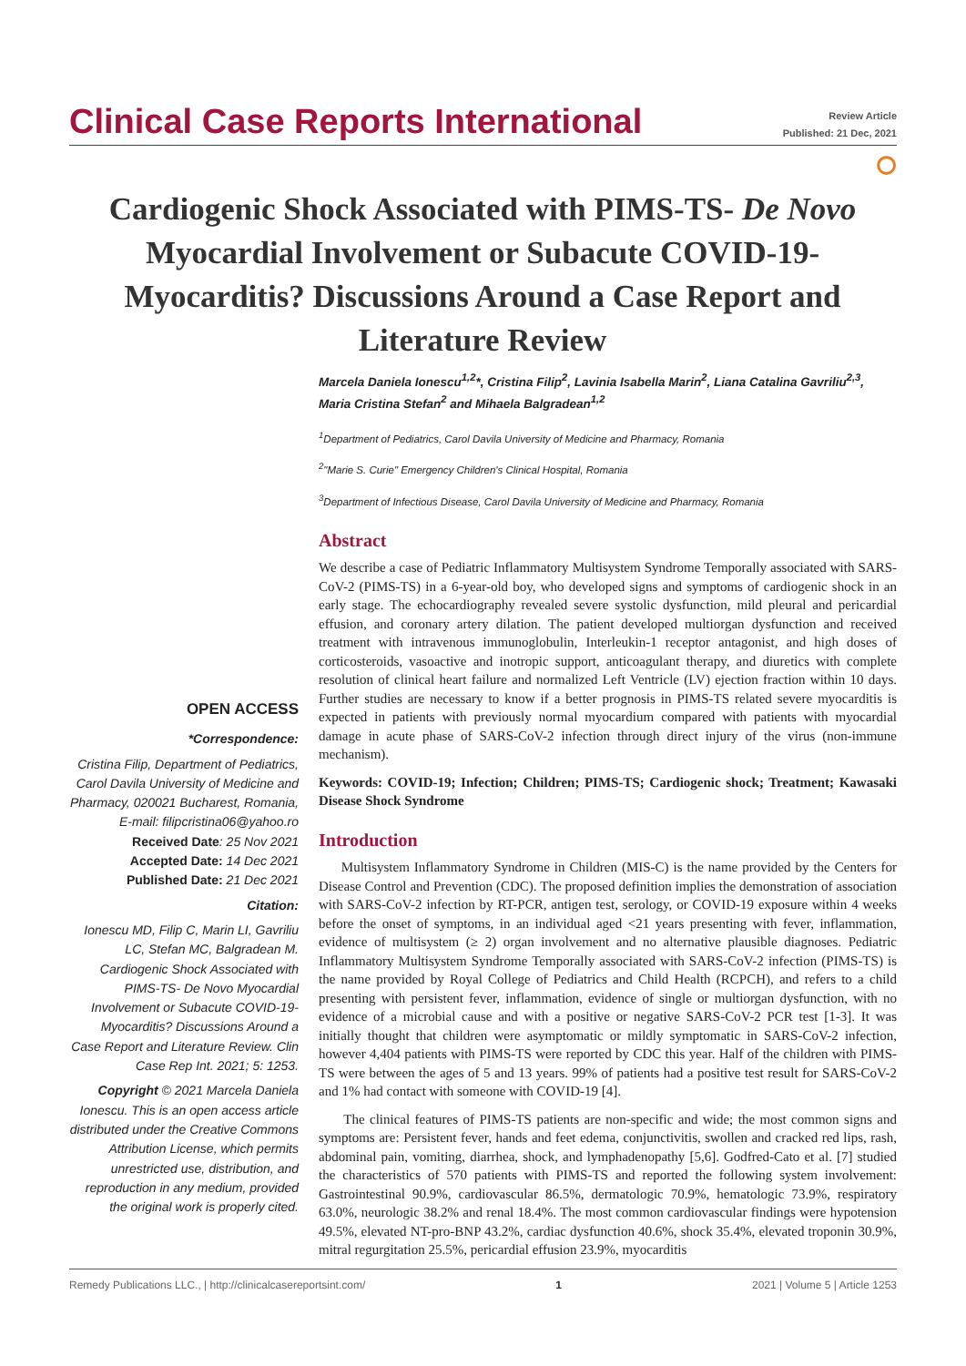Clinical Case Reports International
Review Article
Published: 21 Dec, 2021
⭘
Cardiogenic Shock Associated with PIMS-TS- De Novo Myocardial Involvement or Subacute COVID-19-Myocarditis? Discussions Around a Case Report and Literature Review
OPEN ACCESS
*Correspondence:
Cristina Filip, Department of Pediatrics, Carol Davila University of Medicine and Pharmacy, 020021 Bucharest, Romania,
E-mail: filipcristina06@yahoo.ro
Received Date: 25 Nov 2021
Accepted Date: 14 Dec 2021
Published Date: 21 Dec 2021
Citation:
Ionescu MD, Filip C, Marin LI, Gavriliu LC, Stefan MC, Balgradean M. Cardiogenic Shock Associated with PIMS-TS- De Novo Myocardial Involvement or Subacute COVID-19-Myocarditis? Discussions Around a Case Report and Literature Review. Clin Case Rep Int. 2021; 5: 1253.
Copyright © 2021 Marcela Daniela Ionescu. This is an open access article distributed under the Creative Commons Attribution License, which permits unrestricted use, distribution, and reproduction in any medium, provided the original work is properly cited.
Marcela Daniela Ionescu<sup>1,2</sup>*, Cristina Filip<sup>2</sup>, Lavinia Isabella Marin<sup>2</sup>, Liana Catalina Gavriliu<sup>2,3</sup>, Maria Cristina Stefan<sup>2</sup> and Mihaela Balgradean<sup>1,2</sup>
<sup>1</sup> Department of Pediatrics, Carol Davila University of Medicine and Pharmacy, Romania
<sup>2</sup> "Marie S. Curie" Emergency Children's Clinical Hospital, Romania
<sup>3</sup> Department of Infectious Disease, Carol Davila University of Medicine and Pharmacy, Romania
Abstract
We describe a case of Pediatric Inflammatory Multisystem Syndrome Temporally associated with SARS-CoV-2 (PIMS-TS) in a 6-year-old boy, who developed signs and symptoms of cardiogenic shock in an early stage. The echocardiography revealed severe systolic dysfunction, mild pleural and pericardial effusion, and coronary artery dilation. The patient developed multiorgan dysfunction and received treatment with intravenous immunoglobulin, Interleukin-1 receptor antagonist, and high doses of corticosteroids, vasoactive and inotropic support, anticoagulant therapy, and diuretics with complete resolution of clinical heart failure and normalized Left Ventricle (LV) ejection fraction within 10 days. Further studies are necessary to know if a better prognosis in PIMS-TS related severe myocarditis is expected in patients with previously normal myocardium compared with patients with myocardial damage in acute phase of SARS-CoV-2 infection through direct injury of the virus (non-immune mechanism).
Keywords: COVID-19; Infection; Children; PIMS-TS; Cardiogenic shock; Treatment; Kawasaki Disease Shock Syndrome
Introduction
Multisystem Inflammatory Syndrome in Children (MIS-C) is the name provided by the Centers for Disease Control and Prevention (CDC). The proposed definition implies the demonstration of association with SARS-CoV-2 infection by RT-PCR, antigen test, serology, or COVID-19 exposure within 4 weeks before the onset of symptoms, in an individual aged <21 years presenting with fever, inflammation, evidence of multisystem (≥ 2) organ involvement and no alternative plausible diagnoses. Pediatric Inflammatory Multisystem Syndrome Temporally associated with SARS-CoV-2 infection (PIMS-TS) is the name provided by Royal College of Pediatrics and Child Health (RCPCH), and refers to a child presenting with persistent fever, inflammation, evidence of single or multiorgan dysfunction, with no evidence of a microbial cause and with a positive or negative SARS-CoV-2 PCR test [1-3]. It was initially thought that children were asymptomatic or mildly symptomatic in SARS-CoV-2 infection, however 4,404 patients with PIMS-TS were reported by CDC this year. Half of the children with PIMS-TS were between the ages of 5 and 13 years. 99% of patients had a positive test result for SARS-CoV-2 and 1% had contact with someone with COVID-19 [4].
The clinical features of PIMS-TS patients are non-specific and wide; the most common signs and symptoms are: Persistent fever, hands and feet edema, conjunctivitis, swollen and cracked red lips, rash, abdominal pain, vomiting, diarrhea, shock, and lymphadenopathy [5,6]. Godfred-Cato et al. [7] studied the characteristics of 570 patients with PIMS-TS and reported the following system involvement: Gastrointestinal 90.9%, cardiovascular 86.5%, dermatologic 70.9%, hematologic 73.9%, respiratory 63.0%, neurologic 38.2% and renal 18.4%. The most common cardiovascular findings were hypotension 49.5%, elevated NT-pro-BNP 43.2%, cardiac dysfunction 40.6%, shock 35.4%, elevated troponin 30.9%, mitral regurgitation 25.5%, pericardial effusion 23.9%, myocarditis
Remedy Publications LLC., | http://clinicalcasereportsint.com/ 1 2021 | Volume 5 | Article 1253